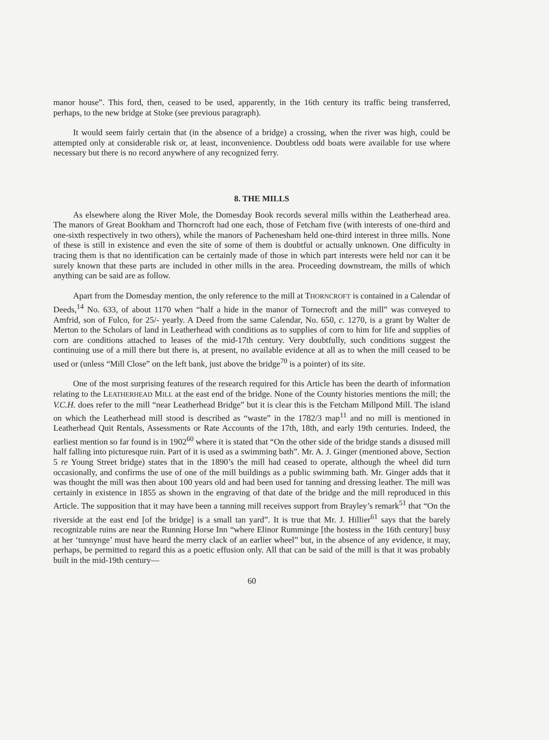manor house”. This ford, then, ceased to be used, apparently, in the 16th century its traffic being transferred, perhaps, to the new bridge at Stoke (see previous paragraph).
It would seem fairly certain that (in the absence of a bridge) a crossing, when the river was high, could be attempted only at considerable risk or, at least, inconvenience. Doubtless odd boats were available for use where necessary but there is no record anywhere of any recognized ferry.
8. THE MILLS
As elsewhere along the River Mole, the Domesday Book records several mills within the Leatherhead area. The manors of Great Bookham and Thorncroft had one each, those of Fetcham five (with interests of one-third and one-sixth respectively in two others), while the manors of Pachenesham held one-third interest in three mills. None of these is still in existence and even the site of some of them is doubtful or actually unknown. One difficulty in tracing them is that no identification can be certainly made of those in which part interests were held nor can it be surely known that these parts are included in other mills in the area. Proceeding downstream, the mills of which anything can be said are as follow.
Apart from the Domesday mention, the only reference to the mill at THORNCROFT is contained in a Calendar of Deeds,<sup>14</sup> No. 633, of about 1170 when “half a hide in the manor of Tornecroft and the mill” was conveyed to Amfrid, son of Fulco, for 25/- yearly. A Deed from the same Calendar, No. 650, c. 1270, is a grant by Walter de Merton to the Scholars of land in Leatherhead with conditions as to supplies of corn to him for life and supplies of corn are conditions attached to leases of the mid-17th century. Very doubtfully, such conditions suggest the continuing use of a mill there but there is, at present, no available evidence at all as to when the mill ceased to be used or (unless “Mill Close” on the left bank, just above the bridge<sup>70</sup> is a pointer) of its site.
One of the most surprising features of the research required for this Article has been the dearth of information relating to the LEATHERHEAD MILL at the east end of the bridge. None of the County histories mentions the mill; the V.C.H. does refer to the mill “near Leatherhead Bridge” but it is clear this is the Fetcham Millpond Mill. The island on which the Leatherhead mill stood is described as “waste” in the 1782/3 map<sup>11</sup> and no mill is mentioned in Leatherhead Quit Rentals, Assessments or Rate Accounts of the 17th, 18th, and early 19th centuries. Indeed, the earliest mention so far found is in 1902<sup>60</sup> where it is stated that “On the other side of the bridge stands a disused mill half falling into picturesque ruin. Part of it is used as a swimming bath”. Mr. A. J. Ginger (mentioned above, Section 5 re Young Street bridge) states that in the 1890’s the mill had ceased to operate, although the wheel did turn occasionally, and confirms the use of one of the mill buildings as a public swimming bath. Mr. Ginger adds that it was thought the mill was then about 100 years old and had been used for tanning and dressing leather. The mill was certainly in existence in 1855 as shown in the engraving of that date of the bridge and the mill reproduced in this Article. The supposition that it may have been a tanning mill receives support from Brayley’s remark<sup>51</sup> that “On the riverside at the east end [of the bridge] is a small tan yard”. It is true that Mr. J. Hillier<sup>61</sup> says that the barely recognizable ruins are near the Running Horse Inn “where Elinor Rumminge [the hostess in the 16th century] busy at her ‘tunnynge’ must have heard the merry clack of an earlier wheel” but, in the absence of any evidence, it may, perhaps, be permitted to regard this as a poetic effusion only. All that can be said of the mill is that it was probably built in the mid-19th century—
60